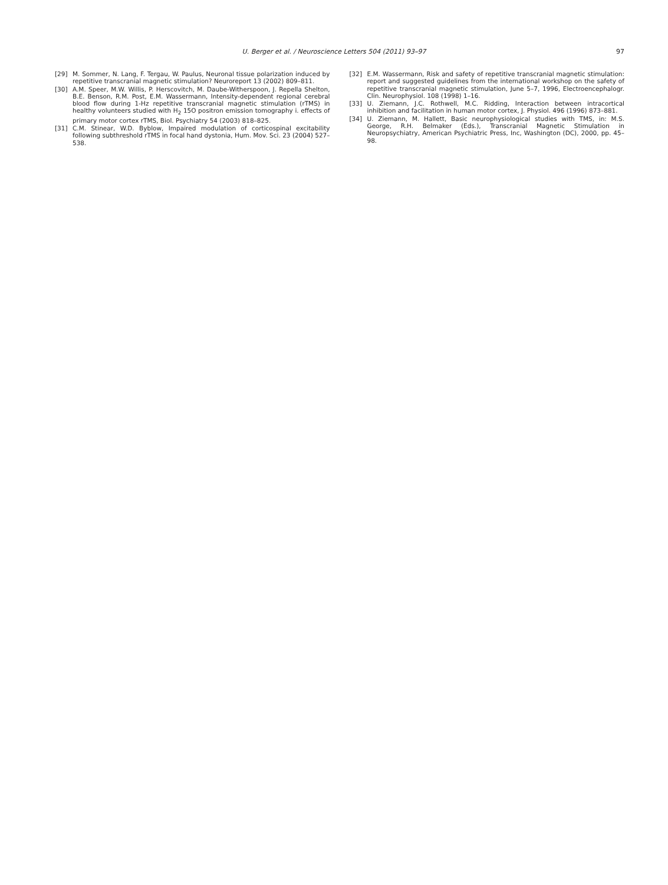U. Berger et al. / Neuroscience Letters 504 (2011) 93–97 97
[29] M. Sommer, N. Lang, F. Tergau, W. Paulus, Neuronal tissue polarization induced by repetitive transcranial magnetic stimulation? Neuroreport 13 (2002) 809–811.
[30] A.M. Speer, M.W. Willis, P. Herscovitch, M. Daube-Witherspoon, J. Repella Shelton, B.E. Benson, R.M. Post, E.M. Wassermann, Intensity-dependent regional cerebral blood flow during 1-Hz repetitive transcranial magnetic stimulation (rTMS) in healthy volunteers studied with H<sub>2</sub> 15O positron emission tomography i. effects of primary motor cortex rTMS, Biol. Psychiatry 54 (2003) 818–825.
[31] C.M. Stinear, W.D. Byblow, Impaired modulation of corticospinal excitability following subthreshold rTMS in focal hand dystonia, Hum. Mov. Sci. 23 (2004) 527–538.
[32] E.M. Wassermann, Risk and safety of repetitive transcranial magnetic stimulation: report and suggested guidelines from the international workshop on the safety of repetitive transcranial magnetic stimulation, June 5–7, 1996, Electroencephalogr. Clin. Neurophysiol. 108 (1998) 1–16.
[33] U. Ziemann, J.C. Rothwell, M.C. Ridding, Interaction between intracortical inhibition and facilitation in human motor cortex, J. Physiol. 496 (1996) 873–881.
[34] U. Ziemann, M. Hallett, Basic neurophysiological studies with TMS, in: M.S. George, R.H. Belmaker (Eds.), Transcranial Magnetic Stimulation in Neuropsychiatry, American Psychiatric Press, Inc, Washington (DC), 2000, pp. 45–98.